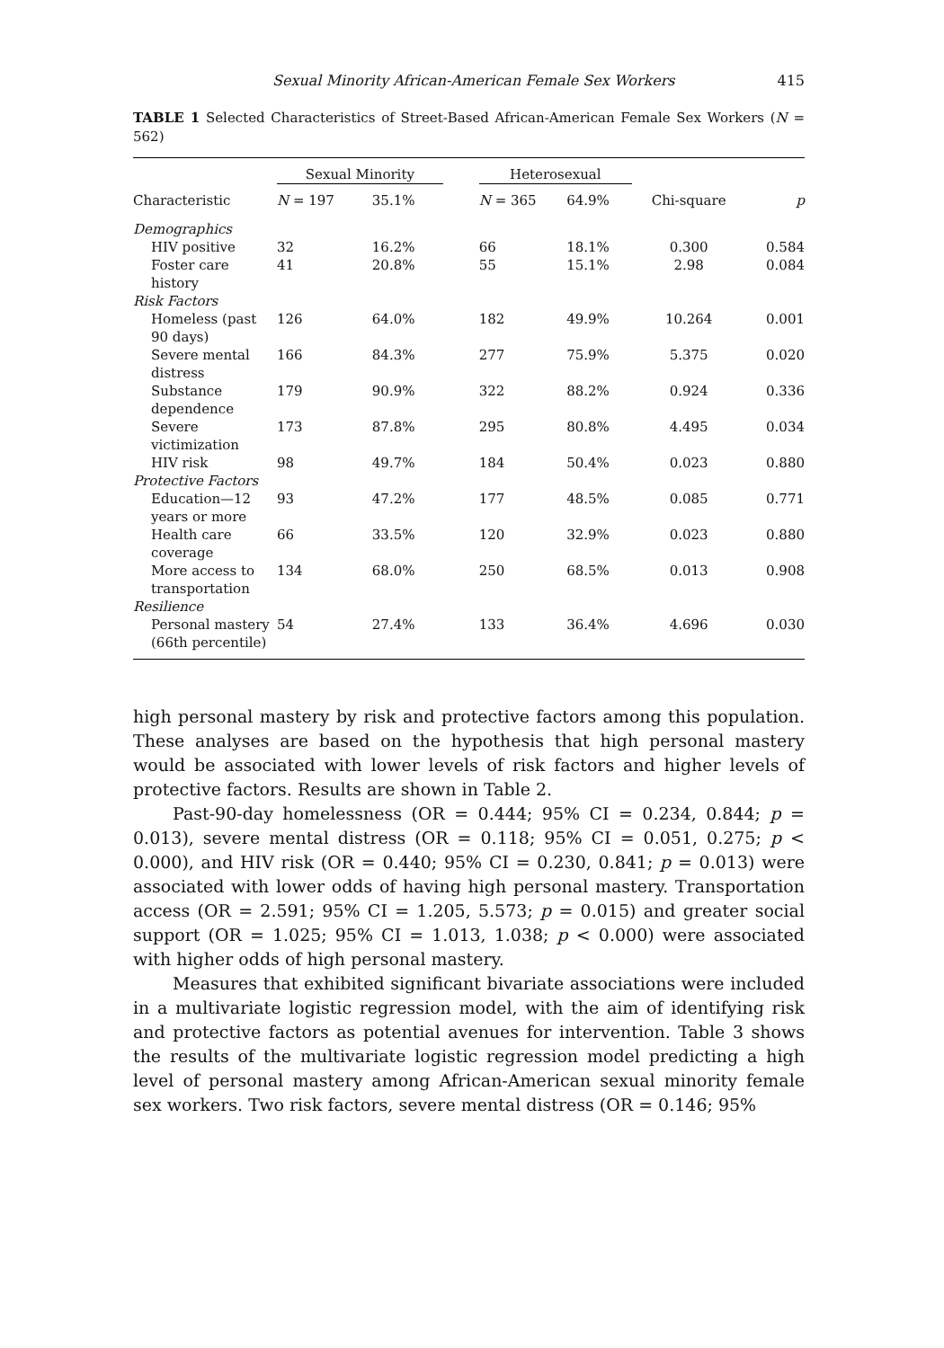Sexual Minority African-American Female Sex Workers 415
TABLE 1 Selected Characteristics of Street-Based African-American Female Sex Workers (N = 562)
| | Sexual Minority | | | Heterosexual | | | |
| --- | --- | --- | --- | --- | --- | --- | --- |
| Characteristic | N = 197 | 35.1% | | N = 365 | 64.9% | Chi-square | p |
| Demographics | | | | | | | |
| HIV positive | 32 | 16.2% | | 66 | 18.1% | 0.300 | 0.584 |
| Foster care history | 41 | 20.8% | | 55 | 15.1% | 2.98 | 0.084 |
| Risk Factors | | | | | | | |
| Homeless (past 90 days) | 126 | 64.0% | | 182 | 49.9% | 10.264 | 0.001 |
| Severe mental distress | 166 | 84.3% | | 277 | 75.9% | 5.375 | 0.020 |
| Substance dependence | 179 | 90.9% | | 322 | 88.2% | 0.924 | 0.336 |
| Severe victimization | 173 | 87.8% | | 295 | 80.8% | 4.495 | 0.034 |
| HIV risk | 98 | 49.7% | | 184 | 50.4% | 0.023 | 0.880 |
| Protective Factors | | | | | | | |
| Education—12 years or more | 93 | 47.2% | | 177 | 48.5% | 0.085 | 0.771 |
| Health care coverage | 66 | 33.5% | | 120 | 32.9% | 0.023 | 0.880 |
| More access to transportation | 134 | 68.0% | | 250 | 68.5% | 0.013 | 0.908 |
| Resilience | | | | | | | |
| Personal mastery (66th percentile) | 54 | 27.4% | | 133 | 36.4% | 4.696 | 0.030 |
high personal mastery by risk and protective factors among this population. These analyses are based on the hypothesis that high personal mastery would be associated with lower levels of risk factors and higher levels of protective factors. Results are shown in Table 2.
Past-90-day homelessness (OR = 0.444; 95% CI = 0.234, 0.844; p = 0.013), severe mental distress (OR = 0.118; 95% CI = 0.051, 0.275; p < 0.000), and HIV risk (OR = 0.440; 95% CI = 0.230, 0.841; p = 0.013) were associated with lower odds of having high personal mastery. Transportation access (OR = 2.591; 95% CI = 1.205, 5.573; p = 0.015) and greater social support (OR = 1.025; 95% CI = 1.013, 1.038; p < 0.000) were associated with higher odds of high personal mastery.
Measures that exhibited significant bivariate associations were included in a multivariate logistic regression model, with the aim of identifying risk and protective factors as potential avenues for intervention. Table 3 shows the results of the multivariate logistic regression model predicting a high level of personal mastery among African-American sexual minority female sex workers. Two risk factors, severe mental distress (OR = 0.146; 95%